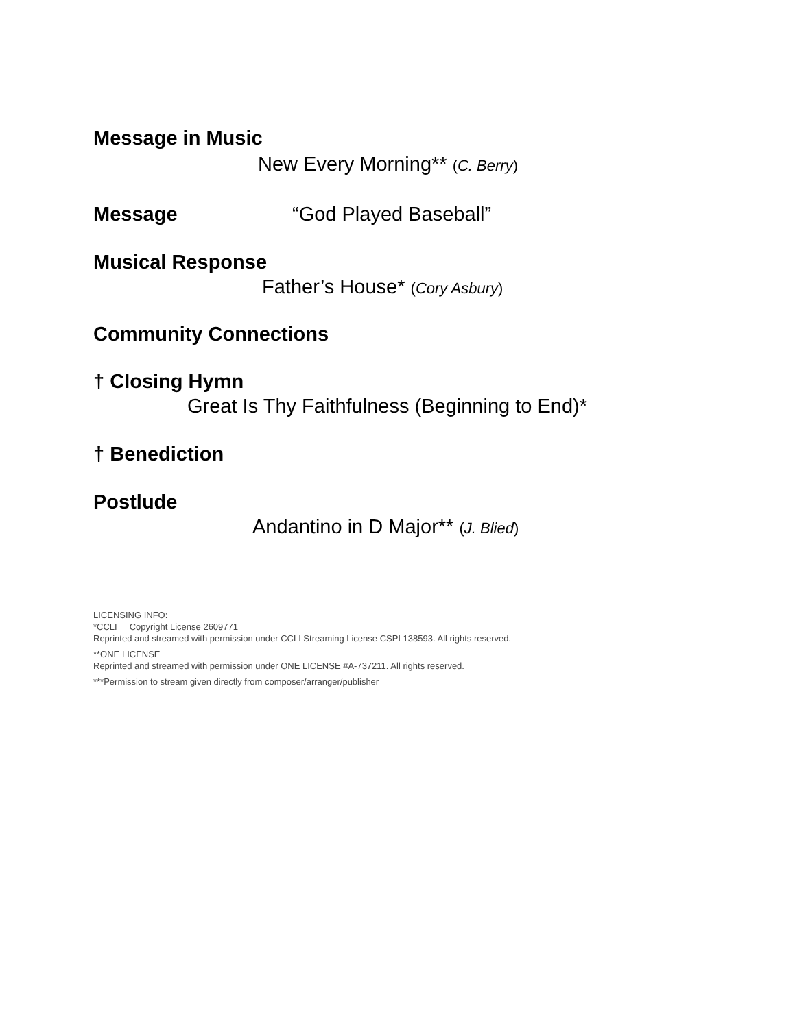Message in Music
New Every Morning** (C. Berry)
Message “God Played Baseball”
Musical Response
Father’s House* (Cory Asbury)
Community Connections
† Closing Hymn
Great Is Thy Faithfulness (Beginning to End)*
† Benediction
Postlude
Andantino in D Major** (J. Blied)
LICENSING INFO:
*CCLI Copyright License 2609771
Reprinted and streamed with permission under CCLI Streaming License CSPL138593. All rights reserved.
**ONE LICENSE
Reprinted and streamed with permission under ONE LICENSE #A-737211. All rights reserved.
***Permission to stream given directly from composer/arranger/publisher